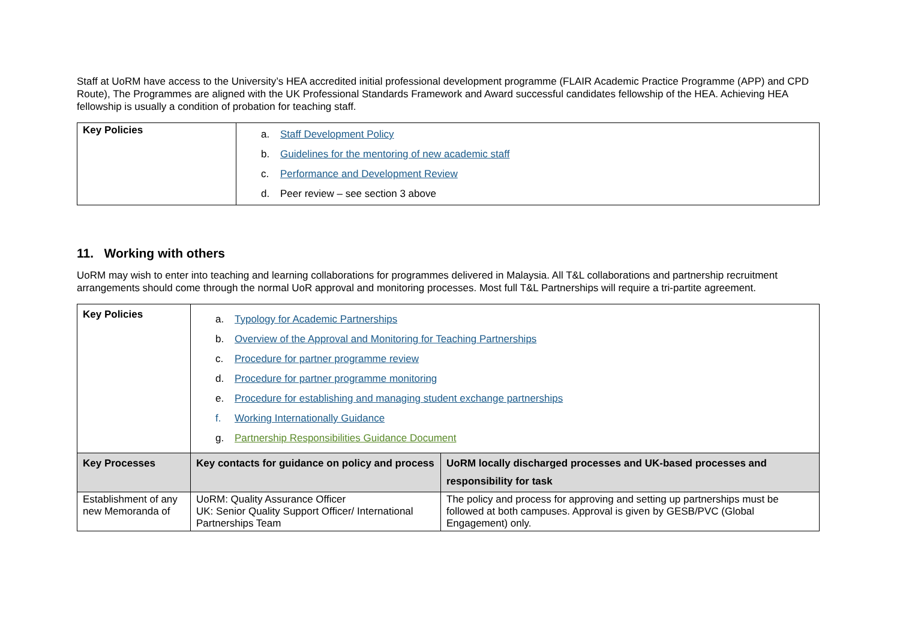Staff at UoRM have access to the University’s HEA accredited initial professional development programme (FLAIR Academic Practice Programme (APP) and CPD Route), The Programmes are aligned with the UK Professional Standards Framework and Award successful candidates fellowship of the HEA. Achieving HEA fellowship is usually a condition of probation for teaching staff.
| Key Policies | a. Staff Development Policy b. Guidelines for the mentoring of new academic staff c. Performance and Development Review d. Peer review – see section 3 above |
11. Working with others
UoRM may wish to enter into teaching and learning collaborations for programmes delivered in Malaysia. All T&L collaborations and partnership recruitment arrangements should come through the normal UoR approval and monitoring processes. Most full T&L Partnerships will require a tri-partite agreement.
| Key Policies | a. Typology for Academic Partnerships b. Overview of the Approval and Monitoring for Teaching Partnerships c. Procedure for partner programme review d. Procedure for partner programme monitoring e. Procedure for establishing and managing student exchange partnerships f. Working Internationally Guidance g. Partnership Responsibilities Guidance Document | |
| Key Processes | Key contacts for guidance on policy and process | UoRM locally discharged processes and UK-based processes and responsibility for task |
| Establishment of any new Memoranda of | UoRM: Quality Assurance Officer UK: Senior Quality Support Officer/ International Partnerships Team | The policy and process for approving and setting up partnerships must be followed at both campuses. Approval is given by GESB/PVC (Global Engagement) only. |